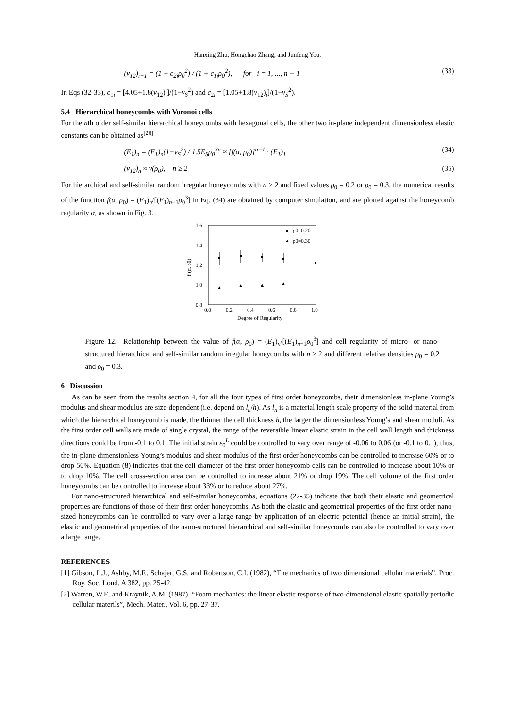Hanxing Zhu, Hongchao Zhang, and Junfeng You.
(v<sub>12</sub>)<sub>i+1</sub> = (1 + c<sub>2i</sub>ρ<sub>0</sub><sup>2</sup>) / (1 + c<sub>1i</sub>ρ<sub>0</sub><sup>2</sup>), for i = 1, ..., n − 1 (33)
In Eqs (32-33), c<sub>1i</sub> = [4.05+1.8(v<sub>12</sub>)<sub>i</sub>]/(1−v<sub>S</sub><sup>2</sup>) and c<sub>2i</sub> = [1.05+1.8(v<sub>12</sub>)<sub>i</sub>]/(1−v<sub>S</sub><sup>2</sup>).
5.4 Hierarchical honeycombs with Voronoi cells
For the nth order self-similar hierarchical honeycombs with hexagonal cells, the other two in-plane independent dimensionless elastic constants can be obtained as<sup>[26]</sup>
(E<sub>1</sub>)<sub>n</sub> = (E<sub>1</sub>)<sub>n</sub>(1−v<sub>S</sub><sup>2</sup>) / 1.5E<sub>S</sub>ρ<sub>0</sub><sup>3n</sup> ≈ [f(α, ρ<sub>0</sub>)]<sup>n−1</sup> · (E<sub>1</sub>)<sub>1</sub> (34)
(v<sub>12</sub>)<sub>n</sub> ≈ v(ρ<sub>0</sub>), n ≥ 2 (35)
For hierarchical and self-similar random irregular honeycombs with n ≥ 2 and fixed values ρ<sub>0</sub> = 0.2 or ρ<sub>0</sub> = 0.3, the numerical results of the function f(α, ρ<sub>0</sub>) = (E<sub>1</sub>)<sub>n</sub>/[(E<sub>1</sub>)<sub>n−1</sub>ρ<sub>0</sub><sup>3</sup>] in Eq. (34) are obtained by computer simulation, and are plotted against the honeycomb regularity α, as shown in Fig. 3.
1.6
1.4
1.2
1.0
0.8
0.0
0.2
0.4
0.6
0.8
1.0
Degree of Regularity
f (α, ρ0)
ρ0=0.20
ρ0=0.30
Figure 12. Relationship between the value of f(α, ρ<sub>0</sub>) = (E<sub>1</sub>)<sub>n</sub>/[(E<sub>1</sub>)<sub>n−1</sub>ρ<sub>0</sub><sup>3</sup>] and cell regularity of micro- or nano-structured hierarchical and self-similar random irregular honeycombs with n ≥ 2 and different relative densities ρ<sub>0</sub> = 0.2 and ρ<sub>0</sub> = 0.3.
6 Discussion
As can be seen from the results section 4, for all the four types of first order honeycombs, their dimensionless in-plane Young’s modulus and shear modulus are size-dependent (i.e. depend on l<sub>n</sub>/h). As l<sub>n</sub> is a material length scale property of the solid material from which the hierarchical honeycomb is made, the thinner the cell thickness h, the larger the dimensionless Young’s and shear moduli. As the first order cell walls are made of single crystal, the range of the reversible linear elastic strain in the cell wall length and thickness directions could be from -0.1 to 0.1. The initial strain ε<sub>0</sub><sup>L</sup> could be controlled to vary over range of -0.06 to 0.06 (or -0.1 to 0.1), thus, the in-plane dimensionless Young’s modulus and shear modulus of the first order honeycombs can be controlled to increase 60% or to drop 50%. Equation (8) indicates that the cell diameter of the first order honeycomb cells can be controlled to increase about 10% or to drop 10%. The cell cross-section area can be controlled to increase about 21% or drop 19%. The cell volume of the first order honeycombs can be controlled to increase about 33% or to reduce about 27%.
For nano-structured hierarchical and self-similar honeycombs, equations (22-35) indicate that both their elastic and geometrical properties are functions of those of their first order honeycombs. As both the elastic and geometrical properties of the first order nano-sized honeycombs can be controlled to vary over a large range by application of an electric potential (hence an initial strain), the elastic and geometrical properties of the nano-structured hierarchical and self-similar honeycombs can also be controlled to vary over a large range.
REFERENCES
[1] Gibson, L.J., Ashby, M.F., Schajer, G.S. and Robertson, C.I. (1982), “The mechanics of two dimensional cellular materials”, Proc. Roy. Soc. Lond. A 382, pp. 25-42.
[2] Warren, W.E. and Kraynik, A.M. (1987), “Foam mechanics: the linear elastic response of two-dimensional elastic spatially periodic cellular materils”, Mech. Mater., Vol. 6, pp. 27-37.